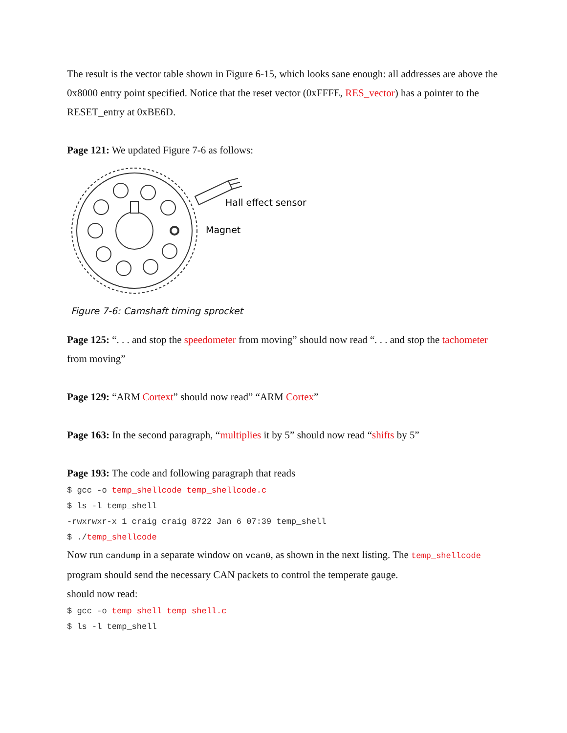The result is the vector table shown in Figure 6-15, which looks sane enough: all addresses are above the 0x8000 entry point specified. Notice that the reset vector (0xFFFE, RES_vector) has a pointer to the RESET_entry at 0xBE6D.
Page 121: We updated Figure 7-6 as follows:
Hall effect sensor
Magnet
Figure 7-6: Camshaft timing sprocket
Page 125: “. . . and stop the speedometer from moving” should now read “. . . and stop the tachometer from moving”
Page 129: “ARM Cortext” should now read” “ARM Cortex”
Page 163: In the second paragraph, “multiplies it by 5” should now read “shifts by 5”
Page 193: The code and following paragraph that reads
$ gcc -o temp_shellcode temp_shellcode.c
$ ls -l temp_shell
-rwxrwxr-x 1 craig craig 8722 Jan 6 07:39 temp_shell
$ ./temp_shellcode
Now run candump in a separate window on vcan0, as shown in the next listing. The temp_shellcode program should send the necessary CAN packets to control the temperate gauge.
should now read:
$ gcc -o temp_shell temp_shell.c
$ ls -l temp_shell